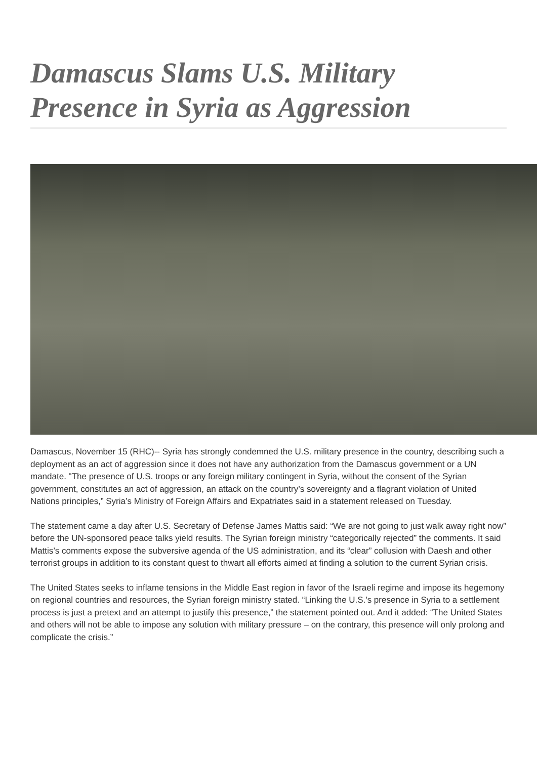Damascus Slams U.S. Military Presence in Syria as Aggression
Damascus, November 15 (RHC)-- Syria has strongly condemned the U.S. military presence in the country, describing such a deployment as an act of aggression since it does not have any authorization from the Damascus government or a UN mandate. "The presence of U.S. troops or any foreign military contingent in Syria, without the consent of the Syrian government, constitutes an act of aggression, an attack on the country’s sovereignty and a flagrant violation of United Nations principles,” Syria’s Ministry of Foreign Affairs and Expatriates said in a statement released on Tuesday.
The statement came a day after U.S. Secretary of Defense James Mattis said: “We are not going to just walk away right now” before the UN-sponsored peace talks yield results. The Syrian foreign ministry “categorically rejected” the comments. It said Mattis’s comments expose the subversive agenda of the US administration, and its “clear” collusion with Daesh and other terrorist groups in addition to its constant quest to thwart all efforts aimed at finding a solution to the current Syrian crisis.
The United States seeks to inflame tensions in the Middle East region in favor of the Israeli regime and impose its hegemony on regional countries and resources, the Syrian foreign ministry stated. “Linking the U.S.'s presence in Syria to a settlement process is just a pretext and an attempt to justify this presence,” the statement pointed out. And it added: “The United States and others will not be able to impose any solution with military pressure – on the contrary, this presence will only prolong and complicate the crisis.”